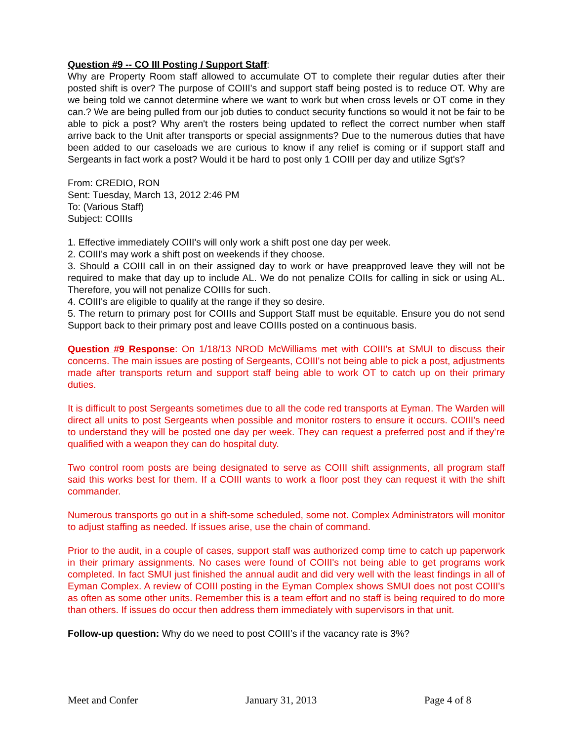Question #9 -- CO III Posting / Support Staff:
Why are Property Room staff allowed to accumulate OT to complete their regular duties after their posted shift is over? The purpose of COIII's and support staff being posted is to reduce OT. Why are we being told we cannot determine where we want to work but when cross levels or OT come in they can.? We are being pulled from our job duties to conduct security functions so would it not be fair to be able to pick a post? Why aren't the rosters being updated to reflect the correct number when staff arrive back to the Unit after transports or special assignments? Due to the numerous duties that have been added to our caseloads we are curious to know if any relief is coming or if support staff and Sergeants in fact work a post? Would it be hard to post only 1 COIII per day and utilize Sgt's?
From: CREDIO, RON
Sent: Tuesday, March 13, 2012 2:46 PM
To: (Various Staff)
Subject: COIIIs
1. Effective immediately COIII's will only work a shift post one day per week.
2. COIII's may work a shift post on weekends if they choose.
3. Should a COIII call in on their assigned day to work or have preapproved leave they will not be required to make that day up to include AL. We do not penalize COIIs for calling in sick or using AL. Therefore, you will not penalize COIIIs for such.
4. COIII's are eligible to qualify at the range if they so desire.
5. The return to primary post for COIIIs and Support Staff must be equitable. Ensure you do not send Support back to their primary post and leave COIIIs posted on a continuous basis.
Question #9 Response: On 1/18/13 NROD McWilliams met with COIII's at SMUI to discuss their concerns. The main issues are posting of Sergeants, COIII's not being able to pick a post, adjustments made after transports return and support staff being able to work OT to catch up on their primary duties.
It is difficult to post Sergeants sometimes due to all the code red transports at Eyman. The Warden will direct all units to post Sergeants when possible and monitor rosters to ensure it occurs. COIII’s need to understand they will be posted one day per week. They can request a preferred post and if they’re qualified with a weapon they can do hospital duty.
Two control room posts are being designated to serve as COIII shift assignments, all program staff said this works best for them. If a COIII wants to work a floor post they can request it with the shift commander.
Numerous transports go out in a shift-some scheduled, some not. Complex Administrators will monitor to adjust staffing as needed. If issues arise, use the chain of command.
Prior to the audit, in a couple of cases, support staff was authorized comp time to catch up paperwork in their primary assignments. No cases were found of COIII's not being able to get programs work completed. In fact SMUI just finished the annual audit and did very well with the least findings in all of Eyman Complex. A review of COIII posting in the Eyman Complex shows SMUI does not post COIII's as often as some other units. Remember this is a team effort and no staff is being required to do more than others. If issues do occur then address them immediately with supervisors in that unit.
Follow-up question: Why do we need to post COIII’s if the vacancy rate is 3%?
Meet and Confer January 31, 2013 Page 4 of 8